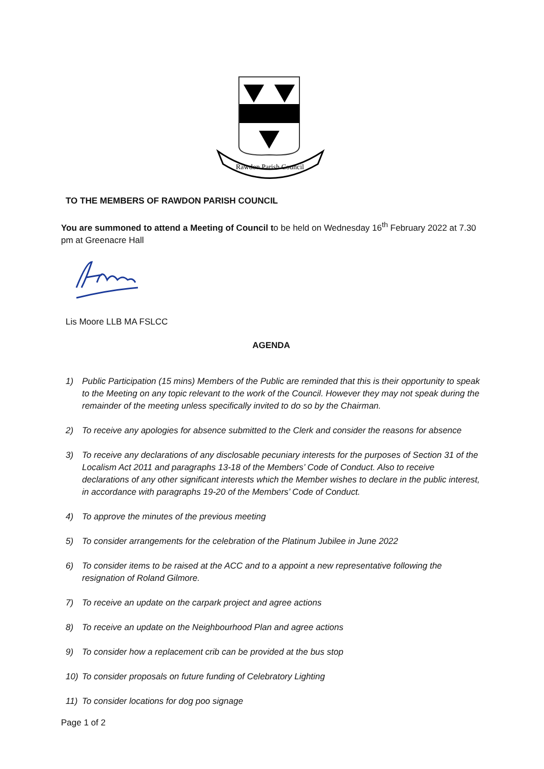Rawdon Parish Council
TO THE MEMBERS OF RAWDON PARISH COUNCIL
You are summoned to attend a Meeting of Council to be held on Wednesday 16<sup>th</sup> February 2022 at 7.30 pm at Greenacre Hall
Lis Moore LLB MA FSLCC
AGENDA
1) Public Participation (15 mins) Members of the Public are reminded that this is their opportunity to speak to the Meeting on any topic relevant to the work of the Council. However they may not speak during the remainder of the meeting unless specifically invited to do so by the Chairman.
2) To receive any apologies for absence submitted to the Clerk and consider the reasons for absence
3) To receive any declarations of any disclosable pecuniary interests for the purposes of Section 31 of the Localism Act 2011 and paragraphs 13-18 of the Members’ Code of Conduct. Also to receive declarations of any other significant interests which the Member wishes to declare in the public interest, in accordance with paragraphs 19-20 of the Members’ Code of Conduct.
4) To approve the minutes of the previous meeting
5) To consider arrangements for the celebration of the Platinum Jubilee in June 2022
6) To consider items to be raised at the ACC and to a appoint a new representative following the resignation of Roland Gilmore.
7) To receive an update on the carpark project and agree actions
8) To receive an update on the Neighbourhood Plan and agree actions
9) To consider how a replacement crib can be provided at the bus stop
10) To consider proposals on future funding of Celebratory Lighting
11) To consider locations for dog poo signage
Page 1 of 2